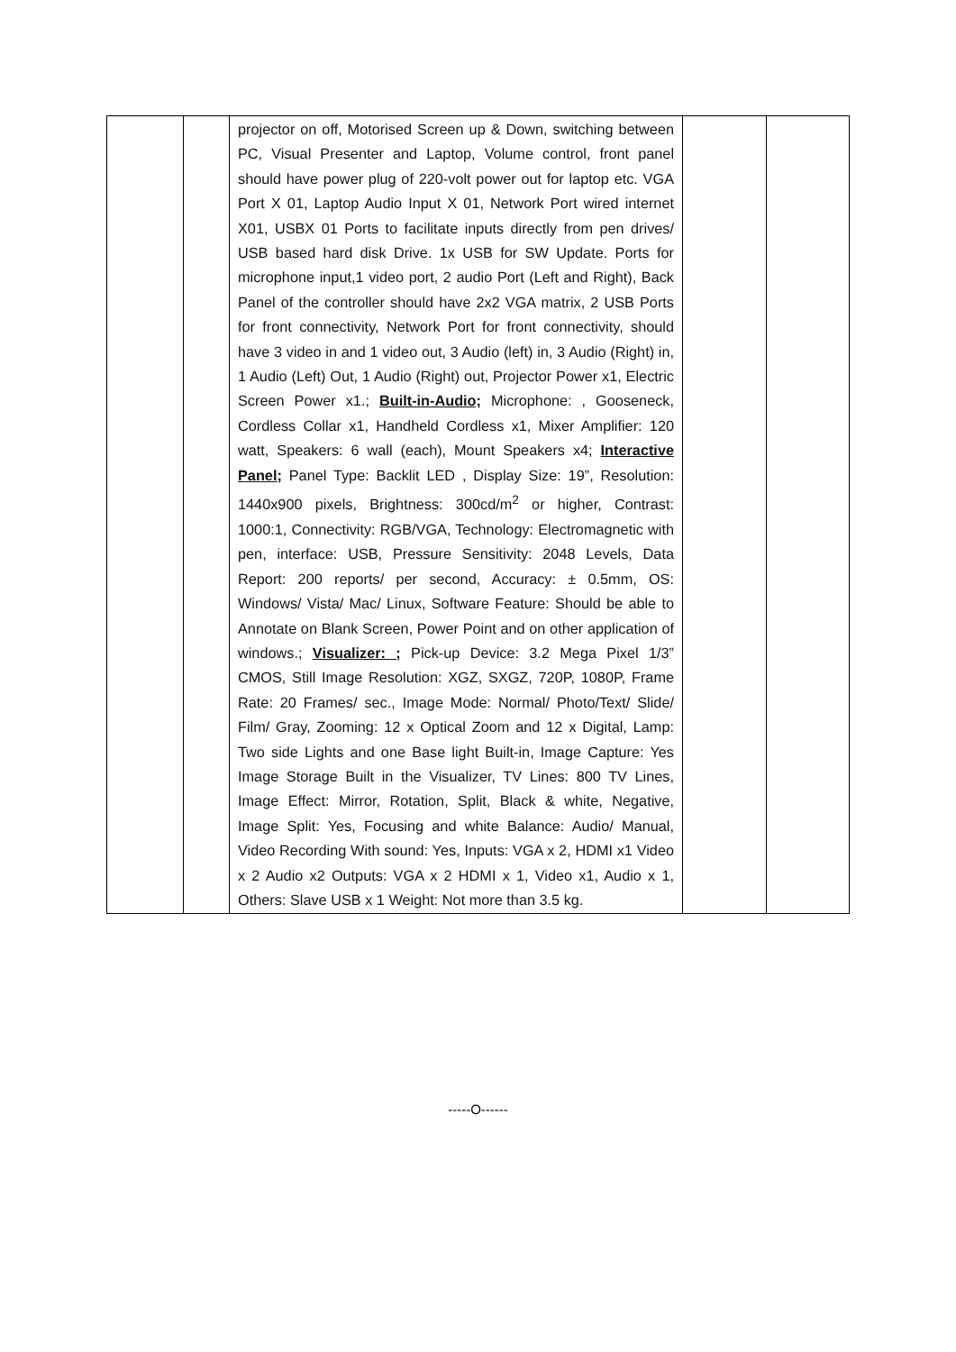| | | projector on off, Motorised Screen up & Down, switching between PC, Visual Presenter and Laptop, Volume control, front panel should have power plug of 220-volt power out for laptop etc. VGA Port X 01, Laptop Audio Input X 01, Network Port wired internet X01, USBX 01 Ports to facilitate inputs directly from pen drives/ USB based hard disk Drive. 1x USB for SW Update. Ports for microphone input,1 video port, 2 audio Port (Left and Right), Back Panel of the controller should have 2x2 VGA matrix, 2 USB Ports for front connectivity, Network Port for front connectivity, should have 3 video in and 1 video out, 3 Audio (left) in, 3 Audio (Right) in, 1 Audio (Left) Out, 1 Audio (Right) out, Projector Power x1, Electric Screen Power x1.; Built-in-Audio; Microphone: , Gooseneck, Cordless Collar x1, Handheld Cordless x1, Mixer Amplifier: 120 watt, Speakers: 6 wall (each), Mount Speakers x4; Interactive Panel; Panel Type: Backlit LED , Display Size: 19”, Resolution: 1440x900 pixels, Brightness: 300cd/m<sup>2</sup> or higher, Contrast: 1000:1, Connectivity: RGB/VGA, Technology: Electromagnetic with pen, interface: USB, Pressure Sensitivity: 2048 Levels, Data Report: 200 reports/ per second, Accuracy: ± 0.5mm, OS: Windows/ Vista/ Mac/ Linux, Software Feature: Should be able to Annotate on Blank Screen, Power Point and on other application of windows.; Visualizer: ; Pick-up Device: 3.2 Mega Pixel 1/3” CMOS, Still Image Resolution: XGZ, SXGZ, 720P, 1080P, Frame Rate: 20 Frames/ sec., Image Mode: Normal/ Photo/Text/ Slide/ Film/ Gray, Zooming: 12 x Optical Zoom and 12 x Digital, Lamp: Two side Lights and one Base light Built-in, Image Capture: Yes Image Storage Built in the Visualizer, TV Lines: 800 TV Lines, Image Effect: Mirror, Rotation, Split, Black & white, Negative, Image Split: Yes, Focusing and white Balance: Audio/ Manual, Video Recording With sound: Yes, Inputs: VGA x 2, HDMI x1 Video x 2 Audio x2 Outputs: VGA x 2 HDMI x 1, Video x1, Audio x 1, Others: Slave USB x 1 Weight: Not more than 3.5 kg. | | |
-----O------